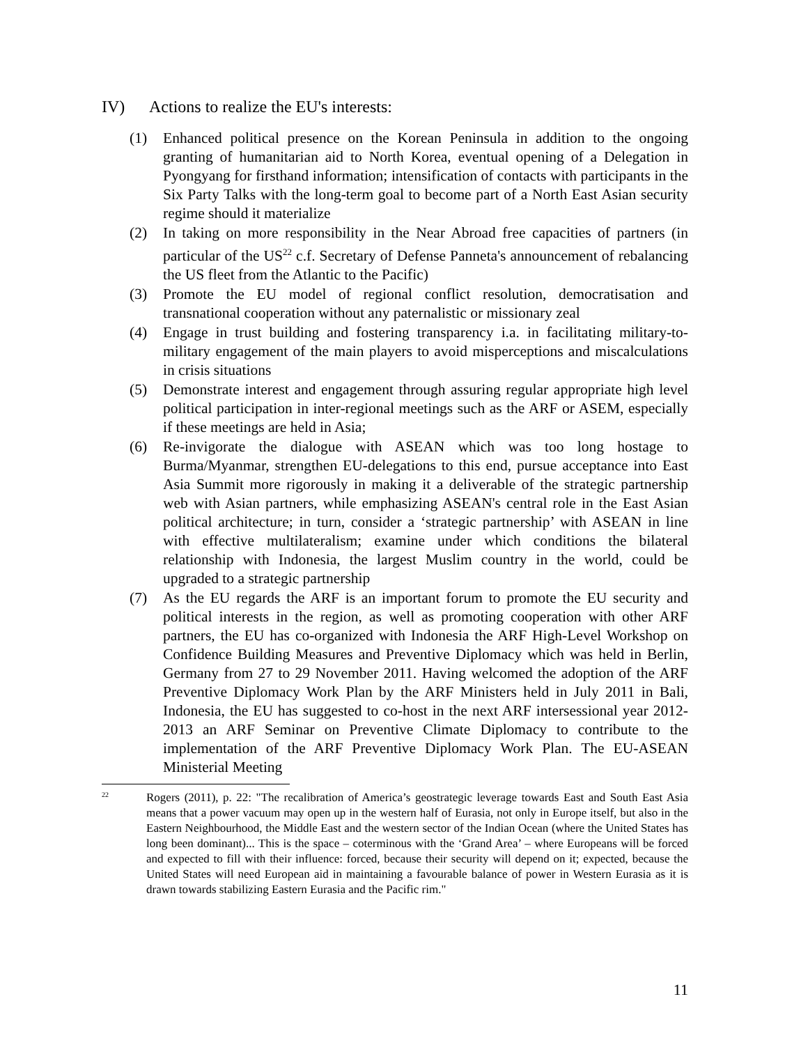IV) Actions to realize the EU's interests:
(1) Enhanced political presence on the Korean Peninsula in addition to the ongoing granting of humanitarian aid to North Korea, eventual opening of a Delegation in Pyongyang for firsthand information; intensification of contacts with participants in the Six Party Talks with the long-term goal to become part of a North East Asian security regime should it materialize
(2) In taking on more responsibility in the Near Abroad free capacities of partners (in particular of the US<sup>22</sup> c.f. Secretary of Defense Panneta's announcement of rebalancing the US fleet from the Atlantic to the Pacific)
(3) Promote the EU model of regional conflict resolution, democratisation and transnational cooperation without any paternalistic or missionary zeal
(4) Engage in trust building and fostering transparency i.a. in facilitating military-to-military engagement of the main players to avoid misperceptions and miscalculations in crisis situations
(5) Demonstrate interest and engagement through assuring regular appropriate high level political participation in inter-regional meetings such as the ARF or ASEM, especially if these meetings are held in Asia;
(6) Re-invigorate the dialogue with ASEAN which was too long hostage to Burma/Myanmar, strengthen EU-delegations to this end, pursue acceptance into East Asia Summit more rigorously in making it a deliverable of the strategic partnership web with Asian partners, while emphasizing ASEAN's central role in the East Asian political architecture; in turn, consider a ‘strategic partnership’ with ASEAN in line with effective multilateralism; examine under which conditions the bilateral relationship with Indonesia, the largest Muslim country in the world, could be upgraded to a strategic partnership
(7) As the EU regards the ARF is an important forum to promote the EU security and political interests in the region, as well as promoting cooperation with other ARF partners, the EU has co-organized with Indonesia the ARF High-Level Workshop on Confidence Building Measures and Preventive Diplomacy which was held in Berlin, Germany from 27 to 29 November 2011. Having welcomed the adoption of the ARF Preventive Diplomacy Work Plan by the ARF Ministers held in July 2011 in Bali, Indonesia, the EU has suggested to co-host in the next ARF intersessional year 2012-2013 an ARF Seminar on Preventive Climate Diplomacy to contribute to the implementation of the ARF Preventive Diplomacy Work Plan. The EU-ASEAN Ministerial Meeting
<sup>22</sup>
Rogers (2011), p. 22: "The recalibration of America’s geostrategic leverage towards East and South East Asia means that a power vacuum may open up in the western half of Eurasia, not only in Europe itself, but also in the Eastern Neighbourhood, the Middle East and the western sector of the Indian Ocean (where the United States has long been dominant)... This is the space – coterminous with the ‘Grand Area’ – where Europeans will be forced and expected to fill with their influence: forced, because their security will depend on it; expected, because the United States will need European aid in maintaining a favourable balance of power in Western Eurasia as it is drawn towards stabilizing Eastern Eurasia and the Pacific rim."
11